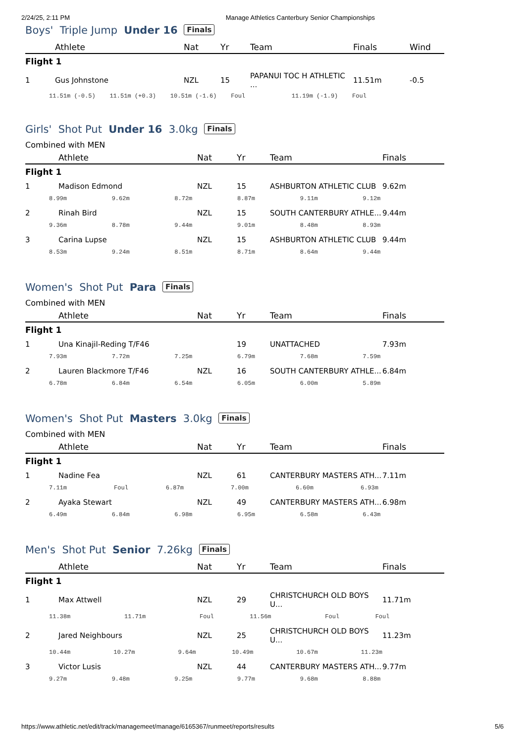2/24/25, 2:11 PM Manage Athletics Canterbury Senior Championships
Boys' Triple Jump Under 16 Finals
| | Athlete | Nat | Yr | Team | Finals | Wind |
| --- | --- | --- | --- | --- | --- | --- |
| Flight 1 | | | | | | |
| 1 | Gus Johnstone | NZL | 15 | PAPANUI TOC H ATHLETIC ... | 11.51m | -0.5 |
| 11.51m (-0.5) 11.51m (+0.3) 10.51m (-1.6) Foul 11.19m (-1.9) Foul | | | | | | |
Girls' Shot Put Under 16 3.0kg Finals
Combined with MEN
| | Athlete | Nat | Yr | Team | Finals |
| --- | --- | --- | --- | --- | --- |
| Flight 1 | | | | | |
| 1 | Madison Edmond | NZL | 15 | ASHBURTON ATHLETIC CLUB | 9.62m |
| / 8.99m / 9.62m / 8.72m / 8.87m / 9.11m / 9.12m / | | | | | |
| 2 | Rinah Bird | NZL | 15 | SOUTH CANTERBURY ATHLE... | 9.44m |
| / 9.36m / 8.78m / 9.44m / 9.01m / 8.48m / 8.93m / | | | | | |
| 3 | Carina Lupse | NZL | 15 | ASHBURTON ATHLETIC CLUB | 9.44m |
| / 8.53m / 9.24m / 8.51m / 8.71m / 8.64m / 9.44m / | | | | | |
Women's Shot Put Para Finals
Combined with MEN
| | Athlete | Nat | Yr | Team | Finals |
| --- | --- | --- | --- | --- | --- |
| Flight 1 | | | | | |
| 1 | Una Kinajil-Reding T/F46 | | 19 | UNATTACHED | 7.93m |
| / 7.93m / 7.72m / 7.25m / 6.79m / 7.68m / 7.59m / | | | | | |
| 2 | Lauren Blackmore T/F46 | NZL | 16 | SOUTH CANTERBURY ATHLE... | 6.84m |
| / 6.78m / 6.84m / 6.54m / 6.05m / 6.00m / 5.89m / | | | | | |
Women's Shot Put Masters 3.0kg Finals
Combined with MEN
| | Athlete | Nat | Yr | Team | Finals |
| --- | --- | --- | --- | --- | --- |
| Flight 1 | | | | | |
| 1 | Nadine Fea | NZL | 61 | CANTERBURY MASTERS ATH... | 7.11m |
| / 7.11m / Foul / 6.87m / 7.00m / 6.60m / 6.93m / | | | | | |
| 2 | Ayaka Stewart | NZL | 49 | CANTERBURY MASTERS ATH... | 6.98m |
| / 6.49m / 6.84m / 6.98m / 6.95m / 6.58m / 6.43m / | | | | | |
Men's Shot Put Senior 7.26kg Finals
| | Athlete | Nat | Yr | Team | Finals |
| --- | --- | --- | --- | --- | --- |
| Flight 1 | | | | | |
| 1 | Max Attwell | NZL | 29 | CHRISTCHURCH OLD BOYS U... | 11.71m |
| / 11.38m / 11.71m / Foul / 11.56m / Foul / Foul / | | | | | |
| 2 | Jared Neighbours | NZL | 25 | CHRISTCHURCH OLD BOYS U... | 11.23m |
| / 10.44m / 10.27m / 9.64m / 10.49m / 10.67m / 11.23m / | | | | | |
| 3 | Victor Lusis | NZL | 44 | CANTERBURY MASTERS ATH... | 9.77m |
| / 9.27m / 9.48m / 9.25m / 9.77m / 9.68m / 8.88m / | | | | | |
https://www.athletic.net/edit/track/managemeet/manage/6165367/runmeet/reports/results 5/6